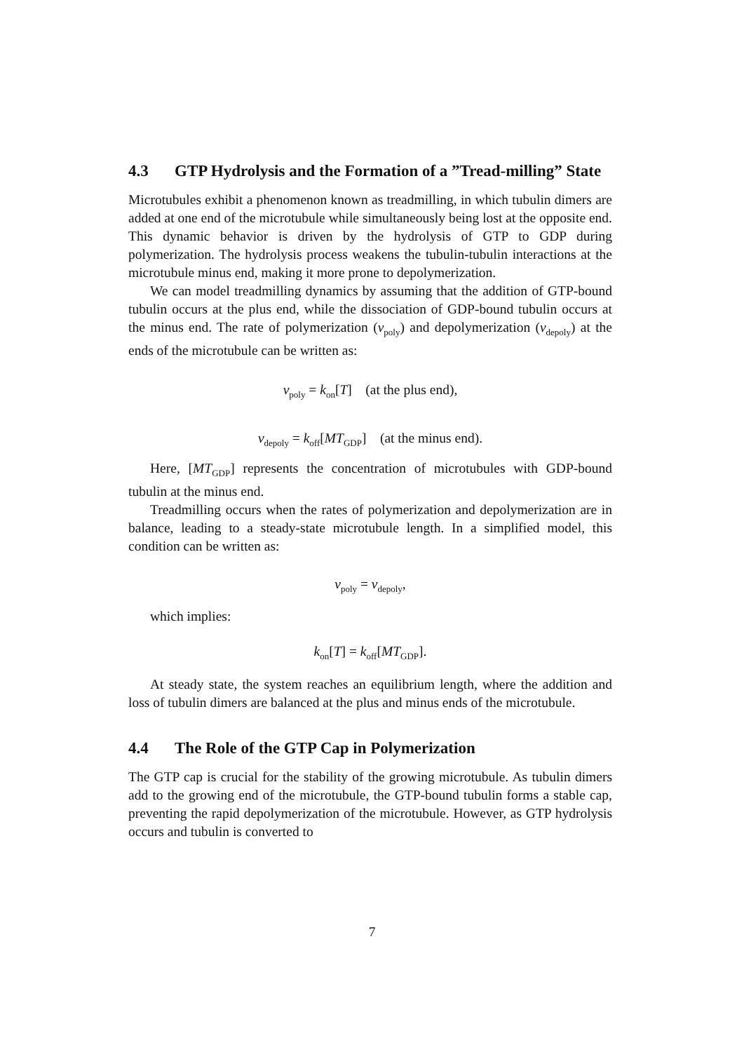4.3 GTP Hydrolysis and the Formation of a ”Tread-milling” State
Microtubules exhibit a phenomenon known as treadmilling, in which tubulin dimers are added at one end of the microtubule while simultaneously being lost at the opposite end. This dynamic behavior is driven by the hydrolysis of GTP to GDP during polymerization. The hydrolysis process weakens the tubulin-tubulin interactions at the microtubule minus end, making it more prone to depolymerization.
We can model treadmilling dynamics by assuming that the addition of GTP-bound tubulin occurs at the plus end, while the dissociation of GDP-bound tubulin occurs at the minus end. The rate of polymerization (v<sub>poly</sub>) and depolymerization (v<sub>depoly</sub>) at the ends of the microtubule can be written as:
v<sub>poly</sub> = k<sub>on</sub>[T] (at the plus end),
v<sub>depoly</sub> = k<sub>off</sub>[MT<sub>GDP</sub>] (at the minus end).
Here, [MT<sub>GDP</sub>] represents the concentration of microtubules with GDP-bound tubulin at the minus end.
Treadmilling occurs when the rates of polymerization and depolymerization are in balance, leading to a steady-state microtubule length. In a simplified model, this condition can be written as:
v<sub>poly</sub> = v<sub>depoly</sub>,
which implies:
k<sub>on</sub>[T] = k<sub>off</sub>[MT<sub>GDP</sub>].
At steady state, the system reaches an equilibrium length, where the addition and loss of tubulin dimers are balanced at the plus and minus ends of the microtubule.
4.4 The Role of the GTP Cap in Polymerization
The GTP cap is crucial for the stability of the growing microtubule. As tubulin dimers add to the growing end of the microtubule, the GTP-bound tubulin forms a stable cap, preventing the rapid depolymerization of the microtubule. However, as GTP hydrolysis occurs and tubulin is converted to
7